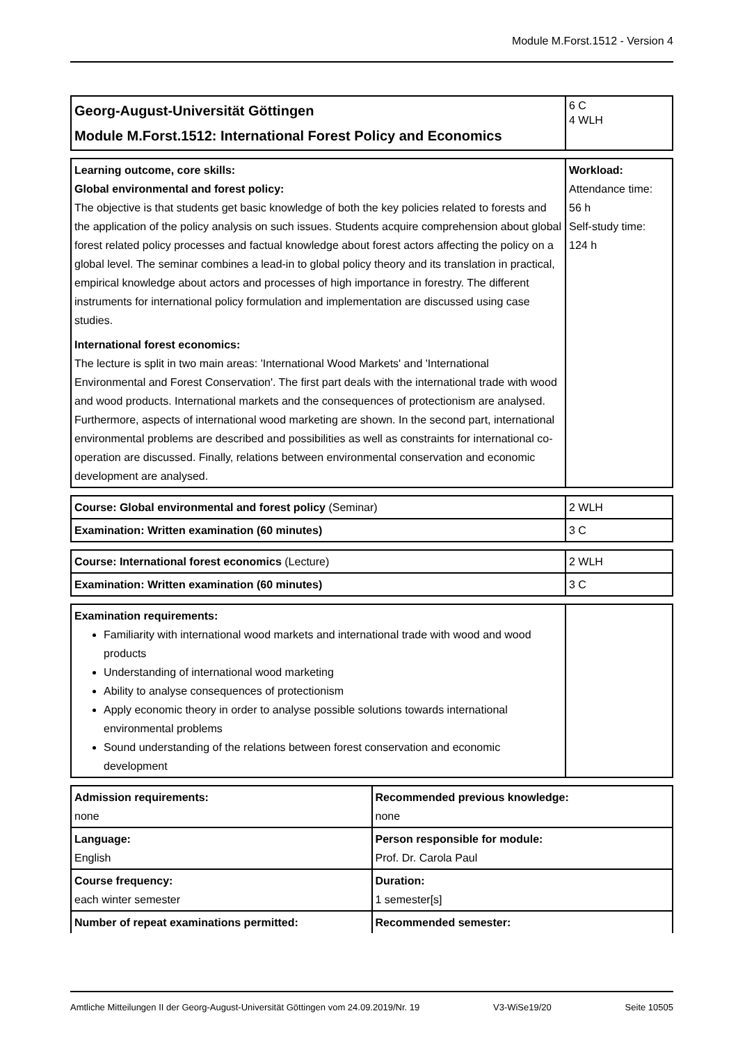Module M.Forst.1512 - Version 4
| Georg-August-Universität Göttingen Module M.Forst.1512: International Forest Policy and Economics | 6 C 4 WLH |
| Learning outcome, core skills: Global environmental and forest policy: The objective is that students get basic knowledge of both the key policies related to forests and the application of the policy analysis on such issues. Students acquire comprehension about global forest related policy processes and factual knowledge about forest actors affecting the policy on a global level. The seminar combines a lead-in to global policy theory and its translation in practical, empirical knowledge about actors and processes of high importance in forestry. The different instruments for international policy formulation and implementation are discussed using case studies. International forest economics: The lecture is split in two main areas: 'International Wood Markets' and 'International Environmental and Forest Conservation'. The first part deals with the international trade with wood and wood products. International markets and the consequences of protectionism are analysed. Furthermore, aspects of international wood marketing are shown. In the second part, international environmental problems are described and possibilities as well as constraints for international co-operation are discussed. Finally, relations between environmental conservation and economic development are analysed. | Workload: Attendance time: 56 h Self-study time: 124 h |
| Course: Global environmental and forest policy (Seminar) | 2 WLH |
| Examination: Written examination (60 minutes) | 3 C |
| Course: International forest economics (Lecture) | 2 WLH |
| Examination: Written examination (60 minutes) | 3 C |
| Examination requirements: Familiarity with international wood markets and international trade with wood and wood products Understanding of international wood marketing Ability to analyse consequences of protectionism Apply economic theory in order to analyse possible solutions towards international environmental problems Sound understanding of the relations between forest conservation and economic development | |
| Admission requirements: none | Recommended previous knowledge: none |
| Language: English | Person responsible for module: Prof. Dr. Carola Paul |
| Course frequency: each winter semester | Duration: 1 semester[s] |
| Number of repeat examinations permitted: | Recommended semester: |
Amtliche Mitteilungen II der Georg-August-Universität Göttingen vom 24.09.2019/Nr. 19 V3-WiSe19/20 Seite 10505